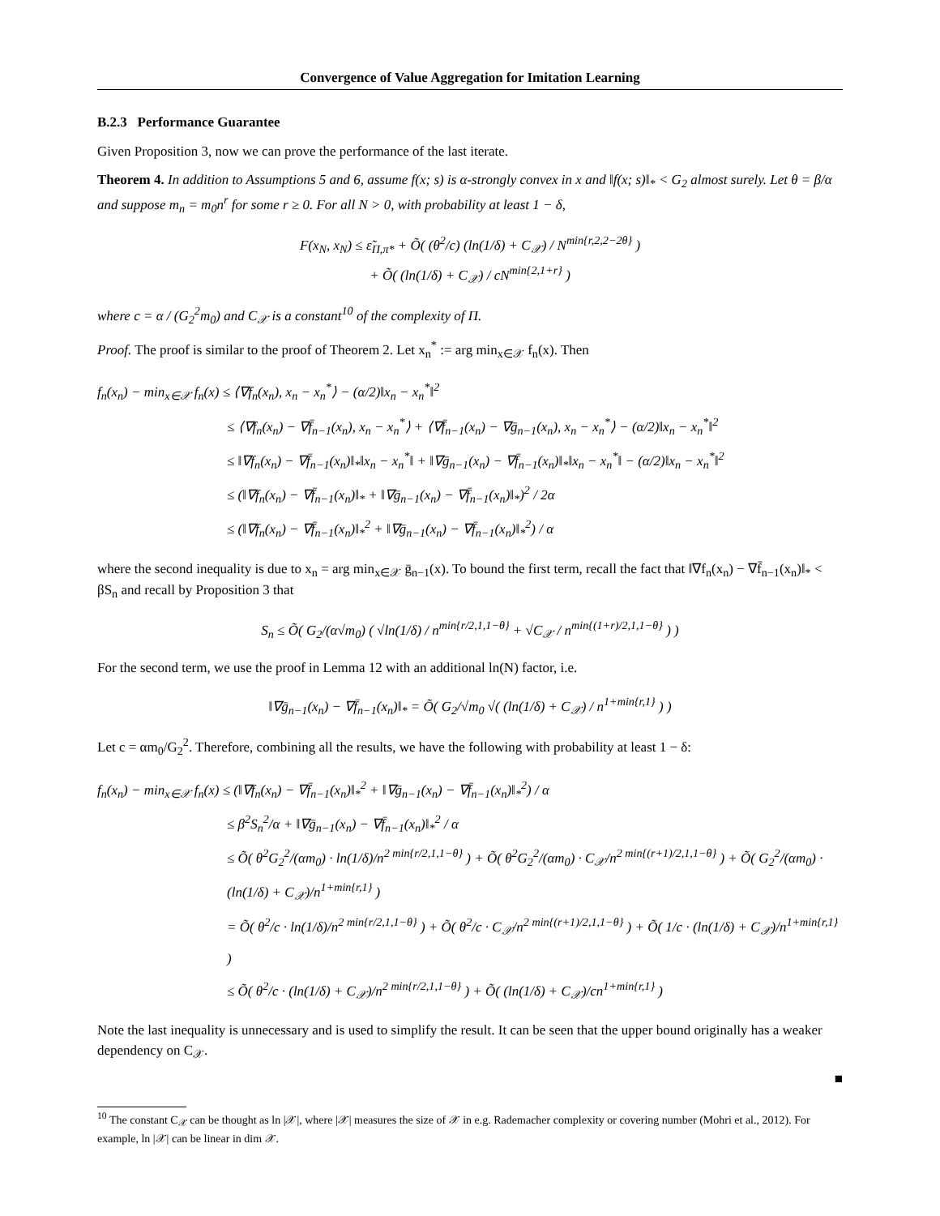Convergence of Value Aggregation for Imitation Learning
B.2.3 Performance Guarantee
Given Proposition 3, now we can prove the performance of the last iterate.
Theorem 4. In addition to Assumptions 5 and 6, assume f(x; s) is α-strongly convex in x and ‖f(x; s)‖<sub>*</sub> < G<sub>2</sub> almost surely. Let θ = β/α and suppose m<sub>n</sub> = m<sub>0</sub>n<sup>r</sup> for some r ≥ 0. For all N > 0, with probability at least 1 − δ,
F(x<sub>N</sub>, x<sub>N</sub>) ≤ ε̃<sub>Π,π*</sub> + Õ( (θ<sup>2</sup>/c) (ln(1/δ) + C<sub>𝒳</sub>) / N<sup>min{r,2,2−2θ}</sup> )
+ Õ( (ln(1/δ) + C<sub>𝒳</sub>) / cN<sup>min{2,1+r}</sup> )
where c = α / (G<sub>2</sub><sup>2</sup>m<sub>0</sub>) and C<sub>𝒳</sub> is a constant<sup>10</sup> of the complexity of Π.
Proof. The proof is similar to the proof of Theorem 2. Let x<sub>n</sub><sup>*</sup> := arg min<sub>x∈𝒳</sub> f<sub>n</sub>(x). Then
f<sub>n</sub>(x<sub>n</sub>) − min<sub>x∈𝒳</sub> f<sub>n</sub>(x) ≤ ⟨∇f<sub>n</sub>(x<sub>n</sub>), x<sub>n</sub> − x<sub>n</sub><sup>*</sup>⟩ − (α/2)‖x<sub>n</sub> − x<sub>n</sub><sup>*</sup>‖<sup>2</sup>
≤ ⟨∇f<sub>n</sub>(x<sub>n</sub>) − ∇f̄<sub>n−1</sub>(x<sub>n</sub>), x<sub>n</sub> − x<sub>n</sub><sup>*</sup>⟩ + ⟨∇f̄<sub>n−1</sub>(x<sub>n</sub>) − ∇ḡ<sub>n−1</sub>(x<sub>n</sub>), x<sub>n</sub> − x<sub>n</sub><sup>*</sup>⟩ − (α/2)‖x<sub>n</sub> − x<sub>n</sub><sup>*</sup>‖<sup>2</sup>
≤ ‖∇f<sub>n</sub>(x<sub>n</sub>) − ∇f̄<sub>n−1</sub>(x<sub>n</sub>)‖<sub>*</sub>‖x<sub>n</sub> − x<sub>n</sub><sup>*</sup>‖ + ‖∇ḡ<sub>n−1</sub>(x<sub>n</sub>) − ∇f̄<sub>n−1</sub>(x<sub>n</sub>)‖<sub>*</sub>‖x<sub>n</sub> − x<sub>n</sub><sup>*</sup>‖ − (α/2)‖x<sub>n</sub> − x<sub>n</sub><sup>*</sup>‖<sup>2</sup>
≤ (‖∇f<sub>n</sub>(x<sub>n</sub>) − ∇f̄<sub>n−1</sub>(x<sub>n</sub>)‖<sub>*</sub> + ‖∇ḡ<sub>n−1</sub>(x<sub>n</sub>) − ∇f̄<sub>n−1</sub>(x<sub>n</sub>)‖<sub>*</sub>)<sup>2</sup> / 2α
≤ (‖∇f<sub>n</sub>(x<sub>n</sub>) − ∇f̄<sub>n−1</sub>(x<sub>n</sub>)‖<sub>*</sub><sup>2</sup> + ‖∇ḡ<sub>n−1</sub>(x<sub>n</sub>) − ∇f̄<sub>n−1</sub>(x<sub>n</sub>)‖<sub>*</sub><sup>2</sup>) / α
where the second inequality is due to x<sub>n</sub> = arg min<sub>x∈𝒳</sub> ḡ<sub>n−1</sub>(x). To bound the first term, recall the fact that ‖∇f<sub>n</sub>(x<sub>n</sub>) − ∇f̄<sub>n−1</sub>(x<sub>n</sub>)‖<sub>*</sub> < βS<sub>n</sub> and recall by Proposition 3 that
S<sub>n</sub> ≤ Õ( G<sub>2</sub>/(α√m<sub>0</sub>) ( √ln(1/δ) / n<sup>min{r/2,1,1−θ}</sup> + √C<sub>𝒳</sub> / n<sup>min{(1+r)/2,1,1−θ}</sup> ) )
For the second term, we use the proof in Lemma 12 with an additional ln(N) factor, i.e.
‖∇ḡ<sub>n−1</sub>(x<sub>n</sub>) − ∇f̄<sub>n−1</sub>(x<sub>n</sub>)‖<sub>*</sub> = Õ( G<sub>2</sub>/√m<sub>0</sub> √( (ln(1/δ) + C<sub>𝒳</sub>) / n<sup>1+min{r,1}</sup> ) )
Let c = αm<sub>0</sub>/G<sub>2</sub><sup>2</sup>. Therefore, combining all the results, we have the following with probability at least 1 − δ:
f<sub>n</sub>(x<sub>n</sub>) − min<sub>x∈𝒳</sub> f<sub>n</sub>(x) ≤ (‖∇f<sub>n</sub>(x<sub>n</sub>) − ∇f̄<sub>n−1</sub>(x<sub>n</sub>)‖<sub>*</sub><sup>2</sup> + ‖∇ḡ<sub>n−1</sub>(x<sub>n</sub>) − ∇f̄<sub>n−1</sub>(x<sub>n</sub>)‖<sub>*</sub><sup>2</sup>) / α
≤ β<sup>2</sup>S<sub>n</sub><sup>2</sup>/α + ‖∇ḡ<sub>n−1</sub>(x<sub>n</sub>) − ∇f̄<sub>n−1</sub>(x<sub>n</sub>)‖<sub>*</sub><sup>2</sup> / α
≤ Õ( θ<sup>2</sup>G<sub>2</sub><sup>2</sup>/(αm<sub>0</sub>) · ln(1/δ)/n<sup>2 min{r/2,1,1−θ}</sup> ) + Õ( θ<sup>2</sup>G<sub>2</sub><sup>2</sup>/(αm<sub>0</sub>) · C<sub>𝒳</sub>/n<sup>2 min{(r+1)/2,1,1−θ}</sup> ) + Õ( G<sub>2</sub><sup>2</sup>/(αm<sub>0</sub>) · (ln(1/δ) + C<sub>𝒳</sub>)/n<sup>1+min{r,1}</sup> )
= Õ( θ<sup>2</sup>/c · ln(1/δ)/n<sup>2 min{r/2,1,1−θ}</sup> ) + Õ( θ<sup>2</sup>/c · C<sub>𝒳</sub>/n<sup>2 min{(r+1)/2,1,1−θ}</sup> ) + Õ( 1/c · (ln(1/δ) + C<sub>𝒳</sub>)/n<sup>1+min{r,1}</sup> )
≤ Õ( θ<sup>2</sup>/c · (ln(1/δ) + C<sub>𝒳</sub>)/n<sup>2 min{r/2,1,1−θ}</sup> ) + Õ( (ln(1/δ) + C<sub>𝒳</sub>)/cn<sup>1+min{r,1}</sup> )
Note the last inequality is unnecessary and is used to simplify the result. It can be seen that the upper bound originally has a weaker dependency on C<sub>𝒳</sub>.
■
<sup>10</sup> The constant C<sub>𝒳</sub> can be thought as ln |𝒳|, where |𝒳| measures the size of 𝒳 in e.g. Rademacher complexity or covering number (Mohri et al., 2012). For example, ln |𝒳| can be linear in dim 𝒳.